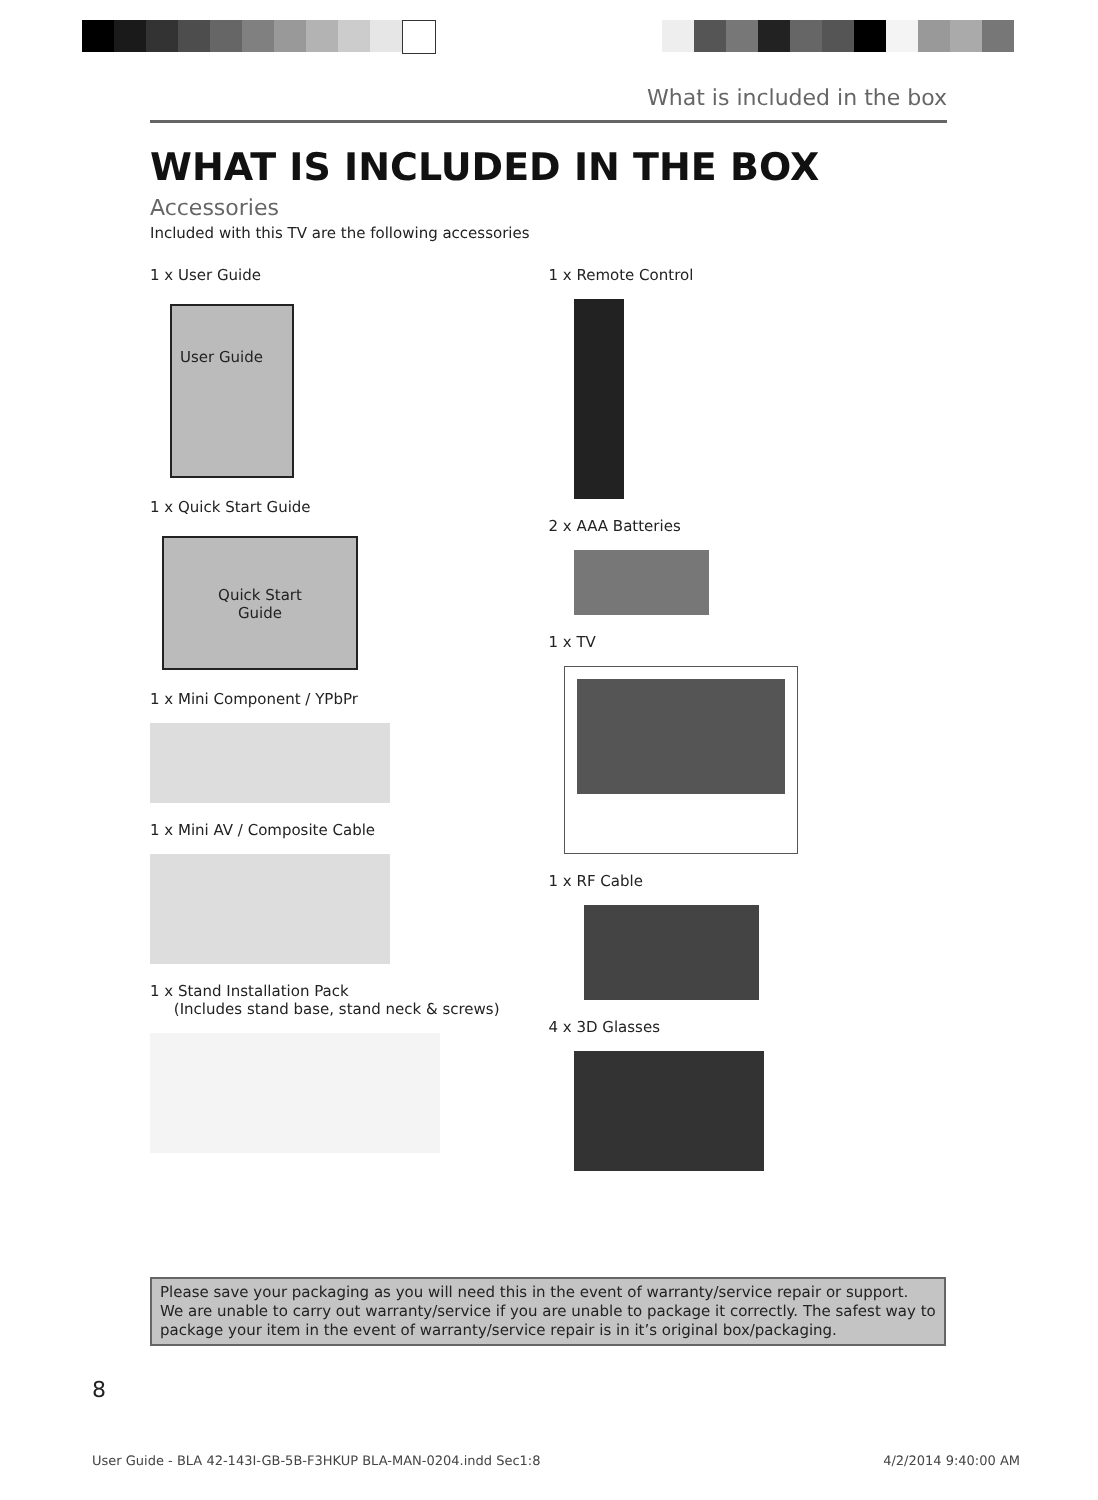What is included in the box
WHAT IS INCLUDED IN THE BOX
Accessories
Included with this TV are the following accessories
1 x User Guide
User Guide
1 x Quick Start Guide
Quick Start
Guide
1 x Mini Component / YPbPr
1 x Mini AV / Composite Cable
1 x Stand Installation Pack
(Includes stand base, stand neck & screws)
1 x Remote Control
2 x AAA Batteries
1 x TV
1 x RF Cable
4 x 3D Glasses
Please save your packaging as you will need this in the event of warranty/service repair or support. We are unable to carry out warranty/service if you are unable to package it correctly. The safest way to package your item in the event of warranty/service repair is in it’s original box/packaging.
8
User Guide - BLA 42-143I-GB-5B-F3HKUP BLA-MAN-0204.indd Sec1:8 4/2/2014 9:40:00 AM